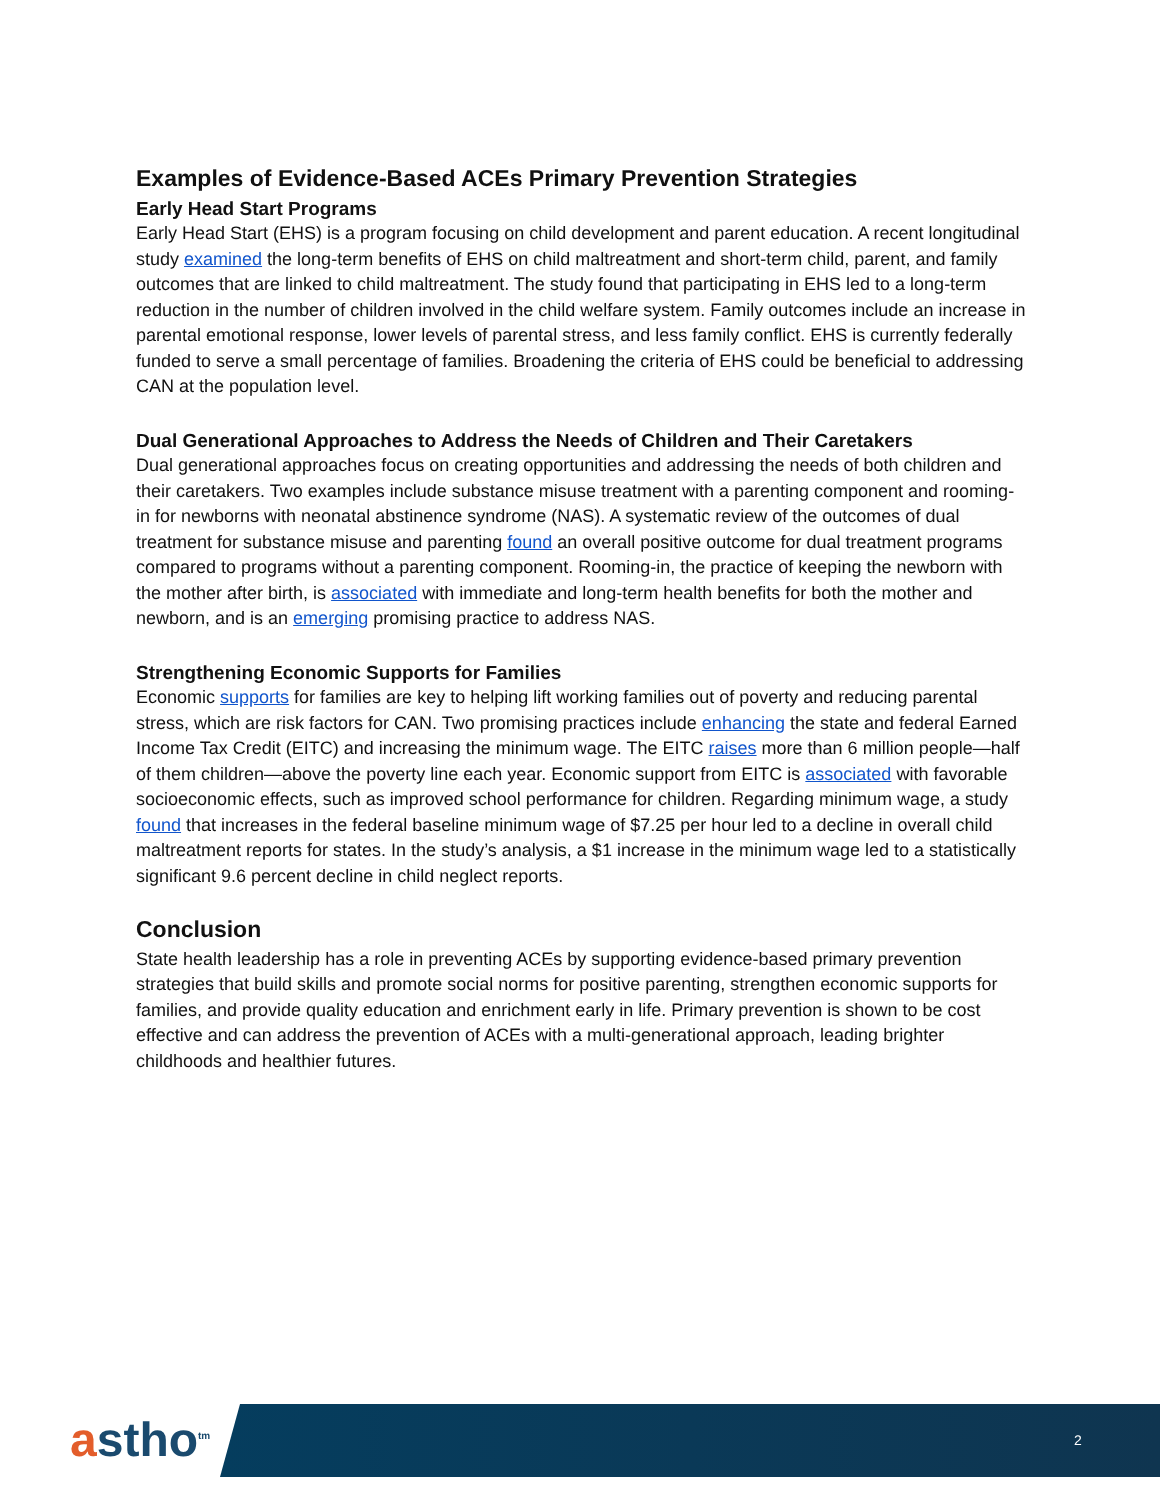Examples of Evidence-Based ACEs Primary Prevention Strategies
Early Head Start Programs
Early Head Start (EHS) is a program focusing on child development and parent education. A recent longitudinal study examined the long-term benefits of EHS on child maltreatment and short-term child, parent, and family outcomes that are linked to child maltreatment. The study found that participating in EHS led to a long-term reduction in the number of children involved in the child welfare system. Family outcomes include an increase in parental emotional response, lower levels of parental stress, and less family conflict. EHS is currently federally funded to serve a small percentage of families. Broadening the criteria of EHS could be beneficial to addressing CAN at the population level.
Dual Generational Approaches to Address the Needs of Children and Their Caretakers
Dual generational approaches focus on creating opportunities and addressing the needs of both children and their caretakers. Two examples include substance misuse treatment with a parenting component and rooming-in for newborns with neonatal abstinence syndrome (NAS). A systematic review of the outcomes of dual treatment for substance misuse and parenting found an overall positive outcome for dual treatment programs compared to programs without a parenting component. Rooming-in, the practice of keeping the newborn with the mother after birth, is associated with immediate and long-term health benefits for both the mother and newborn, and is an emerging promising practice to address NAS.
Strengthening Economic Supports for Families
Economic supports for families are key to helping lift working families out of poverty and reducing parental stress, which are risk factors for CAN. Two promising practices include enhancing the state and federal Earned Income Tax Credit (EITC) and increasing the minimum wage. The EITC raises more than 6 million people—half of them children—above the poverty line each year. Economic support from EITC is associated with favorable socioeconomic effects, such as improved school performance for children. Regarding minimum wage, a study found that increases in the federal baseline minimum wage of $7.25 per hour led to a decline in overall child maltreatment reports for states. In the study’s analysis, a $1 increase in the minimum wage led to a statistically significant 9.6 percent decline in child neglect reports.
Conclusion
State health leadership has a role in preventing ACEs by supporting evidence-based primary prevention strategies that build skills and promote social norms for positive parenting, strengthen economic supports for families, and provide quality education and enrichment early in life. Primary prevention is shown to be cost effective and can address the prevention of ACEs with a multi-generational approach, leading brighter childhoods and healthier futures.
astho<sup>tm</sup> 2